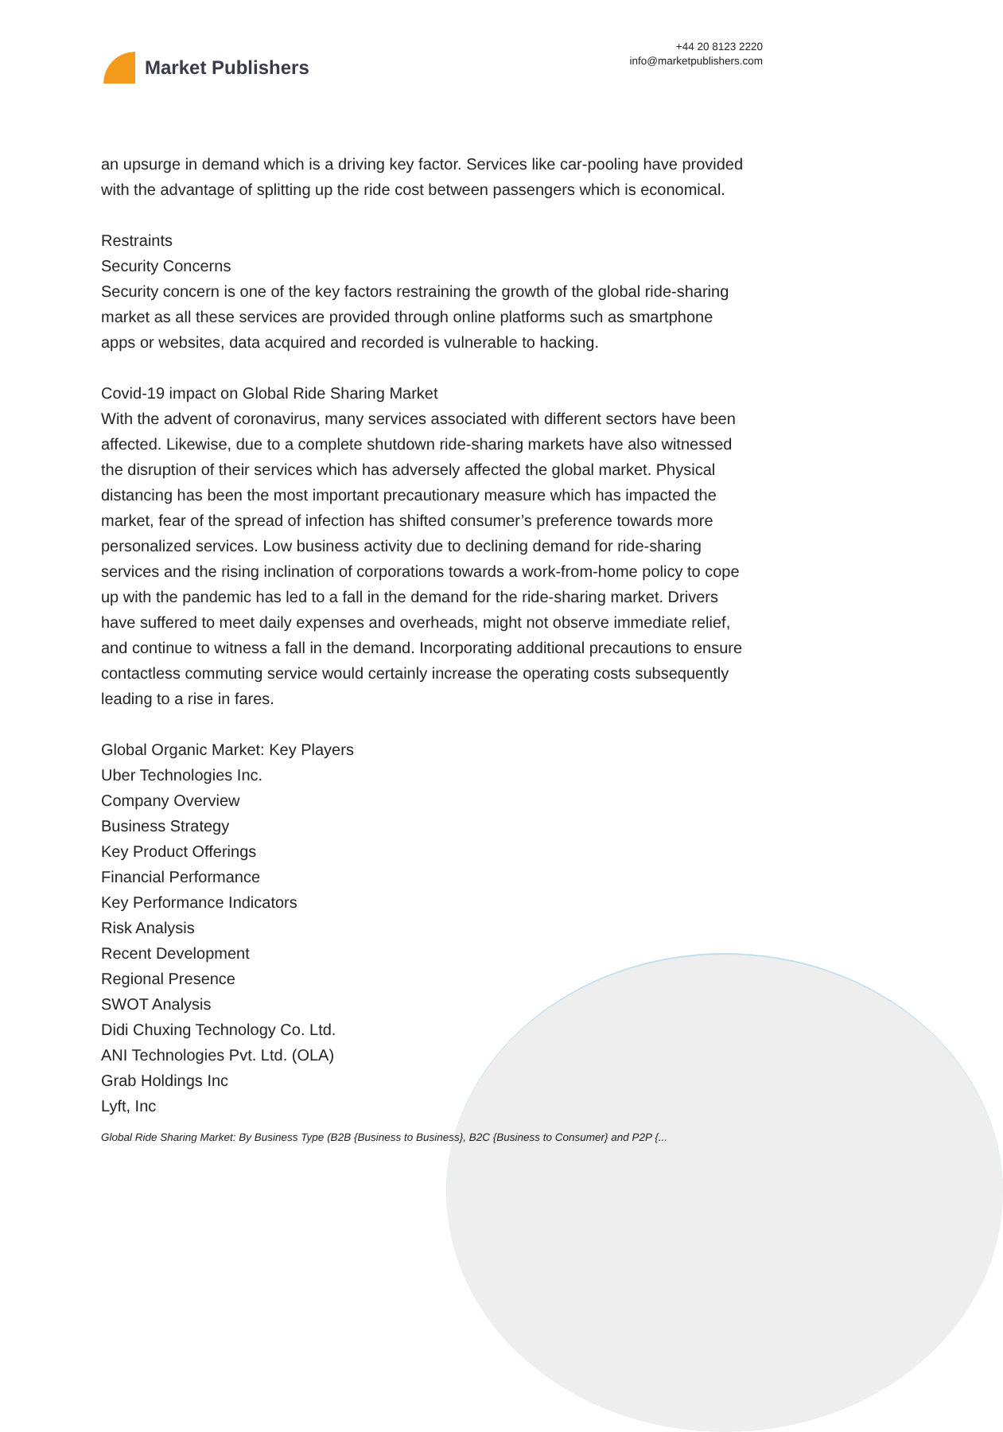Market Publishers
+44 20 8123 2220
info@marketpublishers.com
an upsurge in demand which is a driving key factor. Services like car-pooling have provided with the advantage of splitting up the ride cost between passengers which is economical.
Restraints
Security Concerns
Security concern is one of the key factors restraining the growth of the global ride-sharing market as all these services are provided through online platforms such as smartphone apps or websites, data acquired and recorded is vulnerable to hacking.
Covid-19 impact on Global Ride Sharing Market
With the advent of coronavirus, many services associated with different sectors have been affected. Likewise, due to a complete shutdown ride-sharing markets have also witnessed the disruption of their services which has adversely affected the global market. Physical distancing has been the most important precautionary measure which has impacted the market, fear of the spread of infection has shifted consumer’s preference towards more personalized services. Low business activity due to declining demand for ride-sharing services and the rising inclination of corporations towards a work-from-home policy to cope up with the pandemic has led to a fall in the demand for the ride-sharing market. Drivers have suffered to meet daily expenses and overheads, might not observe immediate relief, and continue to witness a fall in the demand. Incorporating additional precautions to ensure contactless commuting service would certainly increase the operating costs subsequently leading to a rise in fares.
Global Organic Market: Key Players
Uber Technologies Inc.
Company Overview
Business Strategy
Key Product Offerings
Financial Performance
Key Performance Indicators
Risk Analysis
Recent Development
Regional Presence
SWOT Analysis
Didi Chuxing Technology Co. Ltd.
ANI Technologies Pvt. Ltd. (OLA)
Grab Holdings Inc
Lyft, Inc
Global Ride Sharing Market: By Business Type (B2B {Business to Business}, B2C {Business to Consumer} and P2P {...